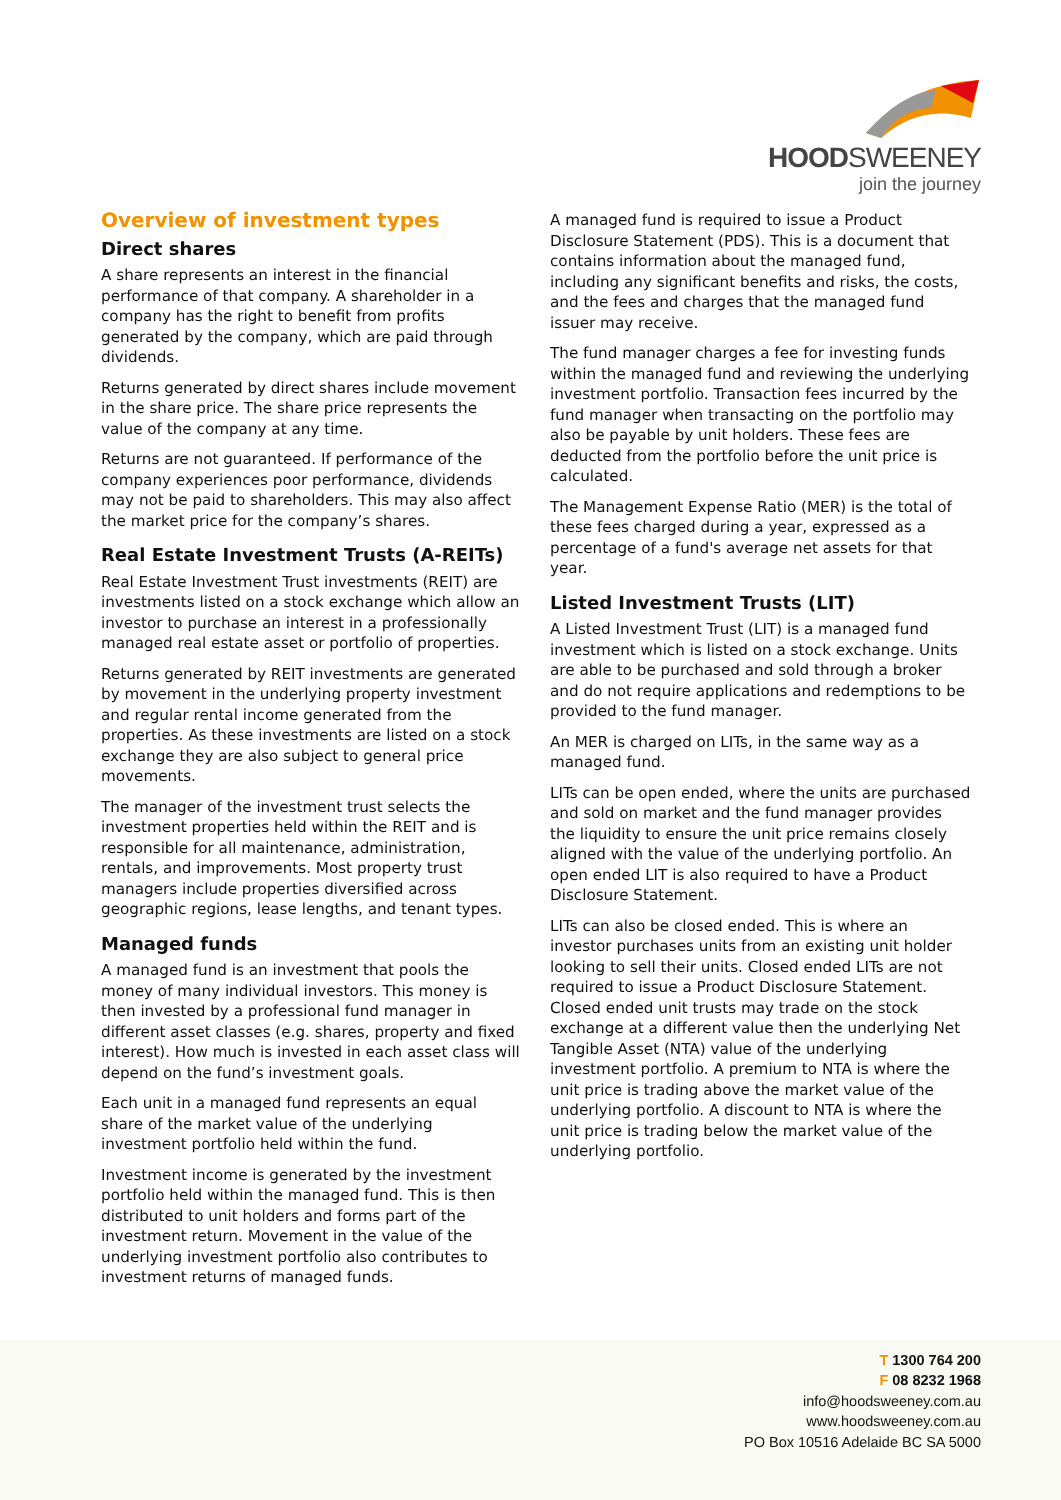HOODSWEENEY
join the journey
Overview of investment types
Direct shares
A share represents an interest in the financial performance of that company. A shareholder in a company has the right to benefit from profits generated by the company, which are paid through dividends.
Returns generated by direct shares include movement in the share price. The share price represents the value of the company at any time.
Returns are not guaranteed. If performance of the company experiences poor performance, dividends may not be paid to shareholders. This may also affect the market price for the company’s shares.
Real Estate Investment Trusts (A-REITs)
Real Estate Investment Trust investments (REIT) are investments listed on a stock exchange which allow an investor to purchase an interest in a professionally managed real estate asset or portfolio of properties.
Returns generated by REIT investments are generated by movement in the underlying property investment and regular rental income generated from the properties. As these investments are listed on a stock exchange they are also subject to general price movements.
The manager of the investment trust selects the investment properties held within the REIT and is responsible for all maintenance, administration, rentals, and improvements. Most property trust managers include properties diversified across geographic regions, lease lengths, and tenant types.
Managed funds
A managed fund is an investment that pools the money of many individual investors. This money is then invested by a professional fund manager in different asset classes (e.g. shares, property and fixed interest). How much is invested in each asset class will depend on the fund’s investment goals.
Each unit in a managed fund represents an equal share of the market value of the underlying investment portfolio held within the fund.
Investment income is generated by the investment portfolio held within the managed fund. This is then distributed to unit holders and forms part of the investment return. Movement in the value of the underlying investment portfolio also contributes to investment returns of managed funds.
A managed fund is required to issue a Product Disclosure Statement (PDS). This is a document that contains information about the managed fund, including any significant benefits and risks, the costs, and the fees and charges that the managed fund issuer may receive.
The fund manager charges a fee for investing funds within the managed fund and reviewing the underlying investment portfolio. Transaction fees incurred by the fund manager when transacting on the portfolio may also be payable by unit holders. These fees are deducted from the portfolio before the unit price is calculated.
The Management Expense Ratio (MER) is the total of these fees charged during a year, expressed as a percentage of a fund's average net assets for that year.
Listed Investment Trusts (LIT)
A Listed Investment Trust (LIT) is a managed fund investment which is listed on a stock exchange. Units are able to be purchased and sold through a broker and do not require applications and redemptions to be provided to the fund manager.
An MER is charged on LITs, in the same way as a managed fund.
LITs can be open ended, where the units are purchased and sold on market and the fund manager provides the liquidity to ensure the unit price remains closely aligned with the value of the underlying portfolio. An open ended LIT is also required to have a Product Disclosure Statement.
LITs can also be closed ended. This is where an investor purchases units from an existing unit holder looking to sell their units. Closed ended LITs are not required to issue a Product Disclosure Statement. Closed ended unit trusts may trade on the stock exchange at a different value then the underlying Net Tangible Asset (NTA) value of the underlying investment portfolio. A premium to NTA is where the unit price is trading above the market value of the underlying portfolio. A discount to NTA is where the unit price is trading below the market value of the underlying portfolio.
T 1300 764 200
F 08 8232 1968
info@hoodsweeney.com.au
www.hoodsweeney.com.au
PO Box 10516 Adelaide BC SA 5000